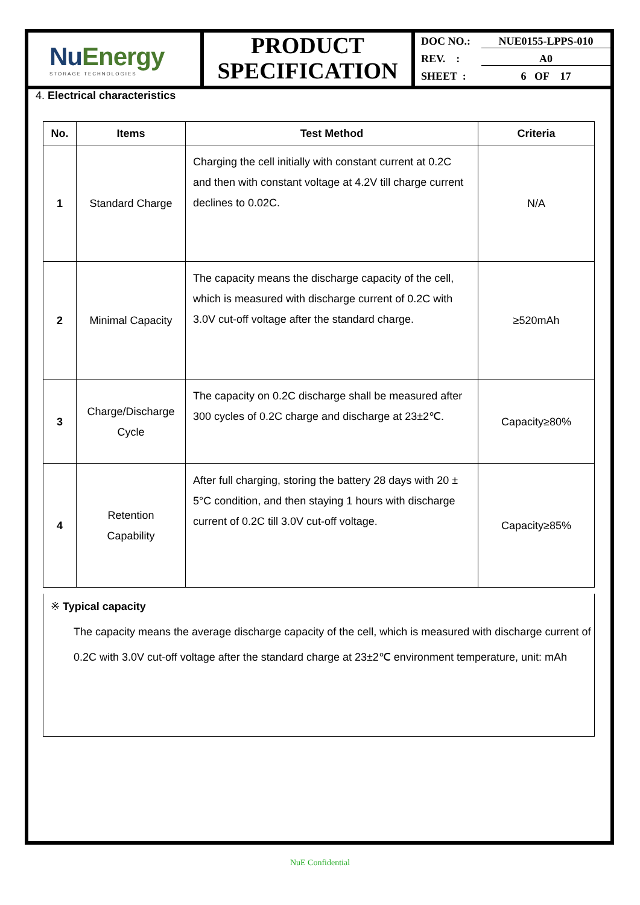Nu Energy
STORAGE TECHNOLOGIES
PRODUCT
SPECIFICATION
DOC NO.: NUE0155-LPPS-010
REV. : A0
SHEET : 6 OF 17
4. Electrical characteristics
| No. | Items | Test Method | Criteria |
| --- | --- | --- | --- |
| 1 | Standard Charge | Charging the cell initially with constant current at 0.2C and then with constant voltage at 4.2V till charge current declines to 0.02C. | N/A |
| 2 | Minimal Capacity | The capacity means the discharge capacity of the cell, which is measured with discharge current of 0.2C with 3.0V cut-off voltage after the standard charge. | ≥520mAh |
| 3 | Charge/Discharge Cycle | The capacity on 0.2C discharge shall be measured after 300 cycles of 0.2C charge and discharge at 23±2℃. | Capacity≥80% |
| 4 | Retention Capability | After full charging, storing the battery 28 days with 20 ± 5°C condition, and then staying 1 hours with discharge current of 0.2C till 3.0V cut-off voltage. | Capacity≥85% |
※ Typical capacity
The capacity means the average discharge capacity of the cell, which is measured with discharge current of 0.2C with 3.0V cut-off voltage after the standard charge at 23±2℃ environment temperature, unit: mAh
NuE Confidential